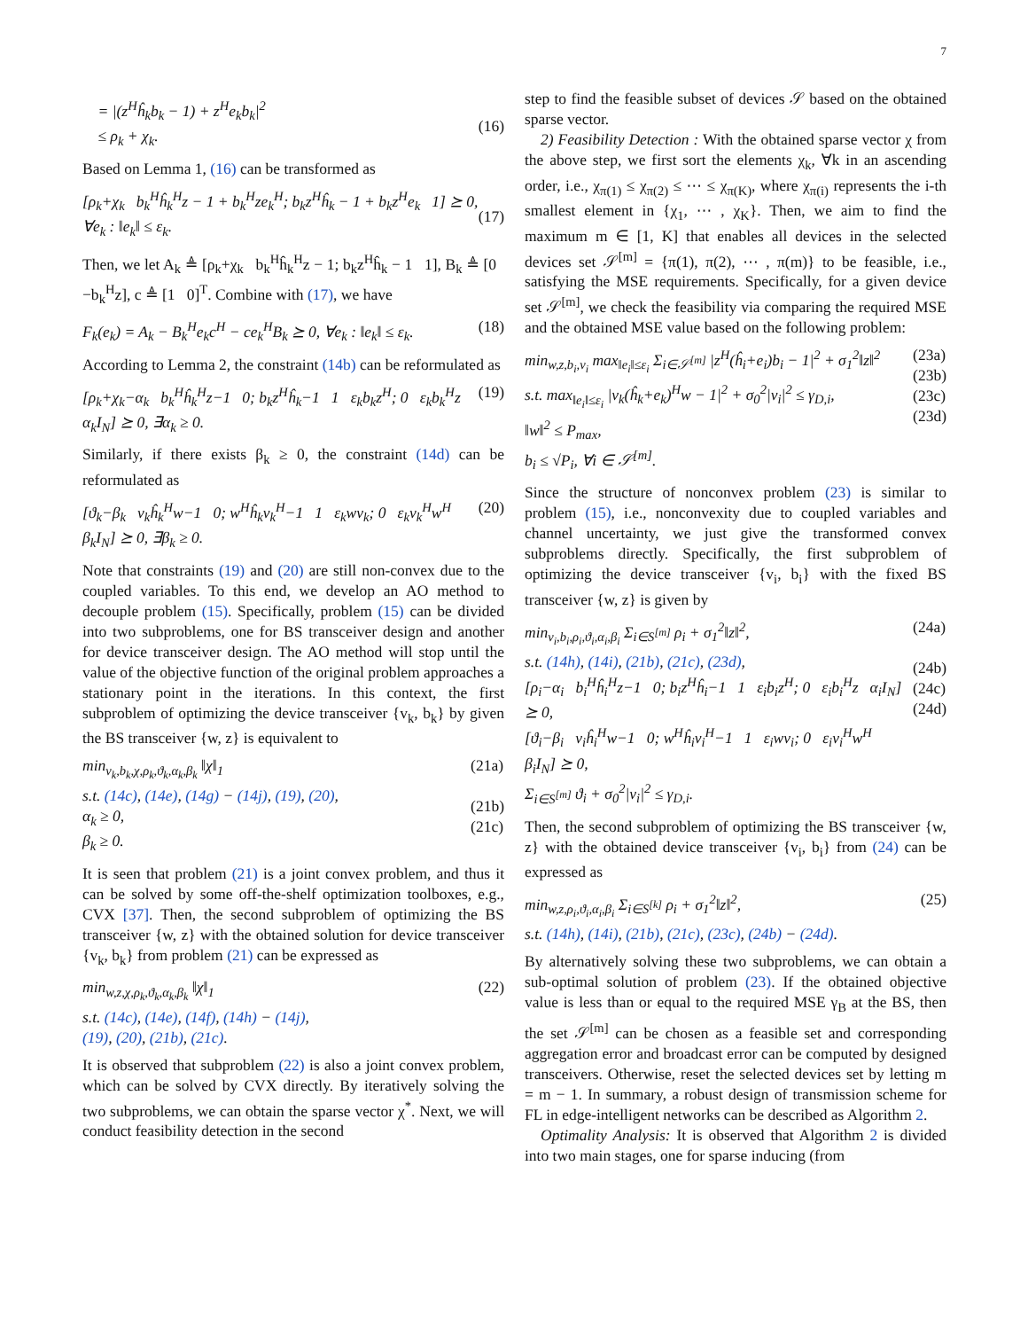7
= |(z<sup>H</sup>ĥ<sub>k</sub>b<sub>k</sub> − 1) + z<sup>H</sup>e<sub>k</sub>b<sub>k</sub>|<sup>2</sup>
≤ ρ<sub>k</sub> + χ<sub>k</sub>.
(16)
Based on Lemma 1, (16) can be transformed as
[ρ<sub>k</sub>+χ<sub>k</sub> b<sub>k</sub><sup>H</sup>ĥ<sub>k</sub><sup>H</sup>z − 1 + b<sub>k</sub><sup>H</sup>ze<sub>k</sub><sup>H</sup>; b<sub>k</sub>z<sup>H</sup>ĥ<sub>k</sub> − 1 + b<sub>k</sub>z<sup>H</sup>e<sub>k</sub> 1] ⪰ 0,
∀e<sub>k</sub> : ‖e<sub>k</sub>‖ ≤ ε<sub>k</sub>.
(17)
Then, we let A<sub>k</sub> ≜ [ρ<sub>k</sub>+χ<sub>k</sub> b<sub>k</sub><sup>H</sup>ĥ<sub>k</sub><sup>H</sup>z − 1; b<sub>k</sub>z<sup>H</sup>ĥ<sub>k</sub> − 1 1], B<sub>k</sub> ≜ [0 −b<sub>k</sub><sup>H</sup>z], c ≜ [1 0]<sup>T</sup>. Combine with (17), we have
F<sub>k</sub>(e<sub>k</sub>) = A<sub>k</sub> − B<sub>k</sub><sup>H</sup>e<sub>k</sub>c<sup>H</sup> − ce<sub>k</sub><sup>H</sup>B<sub>k</sub> ⪰ 0, ∀e<sub>k</sub> : ‖e<sub>k</sub>‖ ≤ ε<sub>k</sub>. (18)
According to Lemma 2, the constraint (14b) can be reformulated as
[ρ<sub>k</sub>+χ<sub>k</sub>−α<sub>k</sub> b<sub>k</sub><sup>H</sup>ĥ<sub>k</sub><sup>H</sup>z−1 0; b<sub>k</sub>z<sup>H</sup>ĥ<sub>k</sub>−1 1 ε<sub>k</sub>b<sub>k</sub>z<sup>H</sup>; 0 ε<sub>k</sub>b<sub>k</sub><sup>H</sup>z α<sub>k</sub>I<sub>N</sub>] ⪰ 0, ∃α<sub>k</sub> ≥ 0. (19)
Similarly, if there exists β<sub>k</sub> ≥ 0, the constraint (14d) can be reformulated as
[ϑ<sub>k</sub>−β<sub>k</sub> v<sub>k</sub>ĥ<sub>k</sub><sup>H</sup>w−1 0; w<sup>H</sup>ĥ<sub>k</sub>v<sub>k</sub><sup>H</sup>−1 1 ε<sub>k</sub>wv<sub>k</sub>; 0 ε<sub>k</sub>v<sub>k</sub><sup>H</sup>w<sup>H</sup> β<sub>k</sub>I<sub>N</sub>] ⪰ 0, ∃β<sub>k</sub> ≥ 0. (20)
Note that constraints (19) and (20) are still non-convex due to the coupled variables. To this end, we develop an AO method to decouple problem (15). Specifically, problem (15) can be divided into two subproblems, one for BS transceiver design and another for device transceiver design. The AO method will stop until the value of the objective function of the original problem approaches a stationary point in the iterations. In this context, the first subproblem of optimizing the device transceiver {v<sub>k</sub>, b<sub>k</sub>} by given the BS transceiver {w, z} is equivalent to
min<sub>v<sub>k</sub>,b<sub>k</sub>,χ,ρ<sub>k</sub>,ϑ<sub>k</sub>,α<sub>k</sub>,β<sub>k</sub></sub> ‖χ‖<sub>1</sub>
s.t. (14c), (14e), (14g) − (14j), (19), (20),
α<sub>k</sub> ≥ 0,
β<sub>k</sub> ≥ 0. (21a)
(21b)
(21c)
It is seen that problem (21) is a joint convex problem, and thus it can be solved by some off-the-shelf optimization toolboxes, e.g., CVX [37]. Then, the second subproblem of optimizing the BS transceiver {w, z} with the obtained solution for device transceiver {v<sub>k</sub>, b<sub>k</sub>} from problem (21) can be expressed as
min<sub>w,z,χ,ρ<sub>k</sub>,ϑ<sub>k</sub>,α<sub>k</sub>,β<sub>k</sub></sub> ‖χ‖<sub>1</sub>
s.t. (14c), (14e), (14f), (14h) − (14j),
(19), (20), (21b), (21c). (22)
It is observed that subproblem (22) is also a joint convex problem, which can be solved by CVX directly. By iteratively solving the two subproblems, we can obtain the sparse vector χ<sup>*</sup>. Next, we will conduct feasibility detection in the second
step to find the feasible subset of devices 𝒮 based on the obtained sparse vector.
2) Feasibility Detection : With the obtained sparse vector χ from the above step, we first sort the elements χ<sub>k</sub>, ∀k in an ascending order, i.e., χ<sub>π(1)</sub> ≤ χ<sub>π(2)</sub> ≤ ⋯ ≤ χ<sub>π(K)</sub>, where χ<sub>π(i)</sub> represents the i-th smallest element in {χ<sub>1</sub>, ⋯ , χ<sub>K</sub>}. Then, we aim to find the maximum m ∈ [1, K] that enables all devices in the selected devices set 𝒮<sup>[m]</sup> = {π(1), π(2), ⋯ , π(m)} to be feasible, i.e., satisfying the MSE requirements. Specifically, for a given device set 𝒮<sup>[m]</sup>, we check the feasibility via comparing the required MSE and the obtained MSE value based on the following problem:
min<sub>w,z,b<sub>i</sub>,v<sub>i</sub></sub> max<sub>‖e<sub>i</sub>‖≤ε<sub>i</sub></sub> Σ<sub>i∈𝒮<sup>[m]</sup></sub> |z<sup>H</sup>(ĥ<sub>i</sub>+e<sub>i</sub>)b<sub>i</sub> − 1|<sup>2</sup> + σ<sub>1</sub><sup>2</sup>‖z‖<sup>2</sup>
s.t. max<sub>‖e<sub>i</sub>‖≤ε<sub>i</sub></sub> |v<sub>k</sub>(ĥ<sub>k</sub>+e<sub>k</sub>)<sup>H</sup>w − 1|<sup>2</sup> + σ<sub>0</sub><sup>2</sup>|v<sub>i</sub>|<sup>2</sup> ≤ γ<sub>D,i</sub>,
‖w‖<sup>2</sup> ≤ P<sub>max</sub>,
b<sub>i</sub> ≤ √P<sub>i</sub>, ∀i ∈ 𝒮<sup>[m]</sup>. (23a)
(23b)
(23c)
(23d)
Since the structure of nonconvex problem (23) is similar to problem (15), i.e., nonconvexity due to coupled variables and channel uncertainty, we just give the transformed convex subproblems directly. Specifically, the first subproblem of optimizing the device transceiver {v<sub>i</sub>, b<sub>i</sub>} with the fixed BS transceiver {w, z} is given by
min<sub>v<sub>i</sub>,b<sub>i</sub>,ρ<sub>i</sub>,ϑ<sub>i</sub>,α<sub>i</sub>,β<sub>i</sub></sub> Σ<sub>i∈S<sup>[m]</sup></sub> ρ<sub>i</sub> + σ<sub>1</sub><sup>2</sup>‖z‖<sup>2</sup>,
s.t. (14h), (14i), (21b), (21c), (23d),
[ρ<sub>i</sub>−α<sub>i</sub> b<sub>i</sub><sup>H</sup>ĥ<sub>i</sub><sup>H</sup>z−1 0; b<sub>i</sub>z<sup>H</sup>ĥ<sub>i</sub>−1 1 ε<sub>i</sub>b<sub>i</sub>z<sup>H</sup>; 0 ε<sub>i</sub>b<sub>i</sub><sup>H</sup>z α<sub>i</sub>I<sub>N</sub>] ⪰ 0,
[ϑ<sub>i</sub>−β<sub>i</sub> v<sub>i</sub>ĥ<sub>i</sub><sup>H</sup>w−1 0; w<sup>H</sup>ĥ<sub>i</sub>v<sub>i</sub><sup>H</sup>−1 1 ε<sub>i</sub>wv<sub>i</sub>; 0 ε<sub>i</sub>v<sub>i</sub><sup>H</sup>w<sup>H</sup> β<sub>i</sub>I<sub>N</sub>] ⪰ 0,
Σ<sub>i∈S<sup>[m]</sup></sub> ϑ<sub>i</sub> + σ<sub>0</sub><sup>2</sup>|v<sub>i</sub>|<sup>2</sup> ≤ γ<sub>D,i</sub>. (24a)
(24b)
(24c)
(24d)
Then, the second subproblem of optimizing the BS transceiver {w, z} with the obtained device transceiver {v<sub>i</sub>, b<sub>i</sub>} from (24) can be expressed as
min<sub>w,z,ρ<sub>i</sub>,ϑ<sub>i</sub>,α<sub>i</sub>,β<sub>i</sub></sub> Σ<sub>i∈S<sup>[k]</sup></sub> ρ<sub>i</sub> + σ<sub>1</sub><sup>2</sup>‖z‖<sup>2</sup>,
s.t. (14h), (14i), (21b), (21c), (23c), (24b) − (24d). (25)
By alternatively solving these two subproblems, we can obtain a sub-optimal solution of problem (23). If the obtained objective value is less than or equal to the required MSE γ<sub>B</sub> at the BS, then the set 𝒮<sup>[m]</sup> can be chosen as a feasible set and corresponding aggregation error and broadcast error can be computed by designed transceivers. Otherwise, reset the selected devices set by letting m = m − 1. In summary, a robust design of transmission scheme for FL in edge-intelligent networks can be described as Algorithm 2.
Optimality Analysis: It is observed that Algorithm 2 is divided into two main stages, one for sparse inducing (from